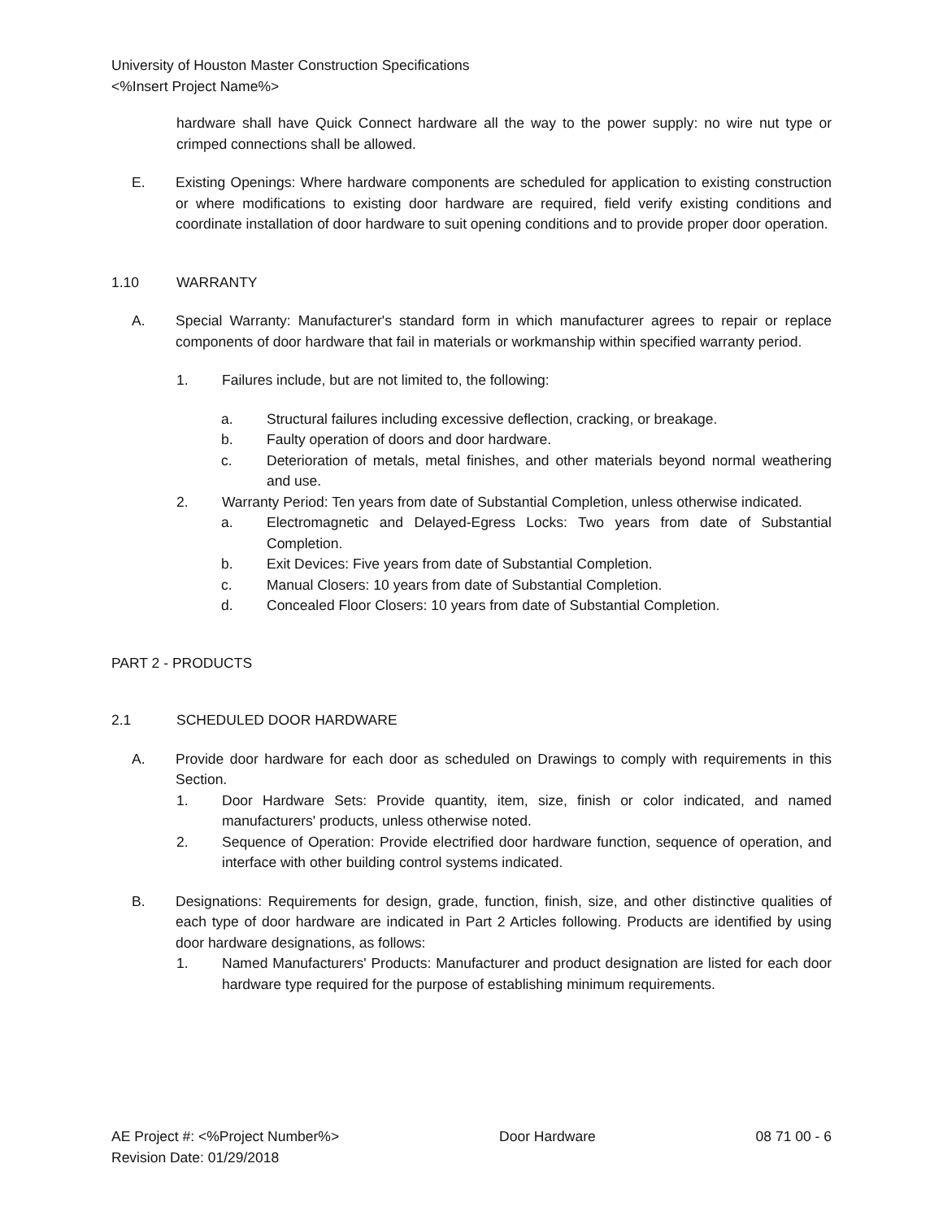University of Houston Master Construction Specifications
<%Insert Project Name%>
hardware shall have Quick Connect hardware all the way to the power supply: no wire nut type or crimped connections shall be allowed.
E. Existing Openings: Where hardware components are scheduled for application to existing construction or where modifications to existing door hardware are required, field verify existing conditions and coordinate installation of door hardware to suit opening conditions and to provide proper door operation.
1.10 WARRANTY
A. Special Warranty: Manufacturer's standard form in which manufacturer agrees to repair or replace components of door hardware that fail in materials or workmanship within specified warranty period.
1. Failures include, but are not limited to, the following:
a. Structural failures including excessive deflection, cracking, or breakage.
b. Faulty operation of doors and door hardware.
c. Deterioration of metals, metal finishes, and other materials beyond normal weathering and use.
2. Warranty Period: Ten years from date of Substantial Completion, unless otherwise indicated.
a. Electromagnetic and Delayed-Egress Locks: Two years from date of Substantial Completion.
b. Exit Devices: Five years from date of Substantial Completion.
c. Manual Closers: 10 years from date of Substantial Completion.
d. Concealed Floor Closers: 10 years from date of Substantial Completion.
PART 2 - PRODUCTS
2.1 SCHEDULED DOOR HARDWARE
A. Provide door hardware for each door as scheduled on Drawings to comply with requirements in this Section.
1. Door Hardware Sets: Provide quantity, item, size, finish or color indicated, and named manufacturers' products, unless otherwise noted.
2. Sequence of Operation: Provide electrified door hardware function, sequence of operation, and interface with other building control systems indicated.
B. Designations: Requirements for design, grade, function, finish, size, and other distinctive qualities of each type of door hardware are indicated in Part 2 Articles following. Products are identified by using door hardware designations, as follows:
1. Named Manufacturers' Products: Manufacturer and product designation are listed for each door hardware type required for the purpose of establishing minimum requirements.
AE Project #: <%Project Number%>
Revision Date: 01/29/2018 Door Hardware 08 71 00 - 6